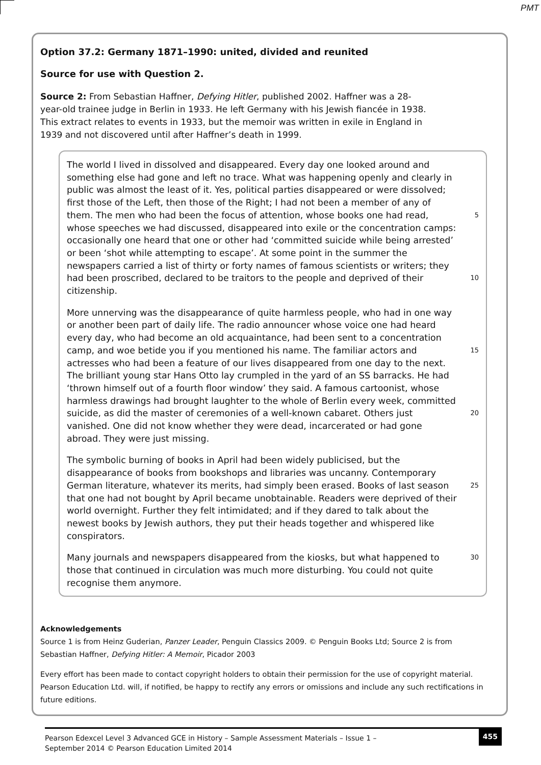PMT
Option 37.2: Germany 1871–1990: united, divided and reunited
Source for use with Question 2.
Source 2: From Sebastian Haffner, Defying Hitler, published 2002. Haffner was a 28-year-old trainee judge in Berlin in 1933. He left Germany with his Jewish fiancée in 1938. This extract relates to events in 1933, but the memoir was written in exile in England in 1939 and not discovered until after Haffner’s death in 1999.
The world I lived in dissolved and disappeared. Every day one looked around and
something else had gone and left no trace. What was happening openly and clearly in
public was almost the least of it. Yes, political parties disappeared or were dissolved;
first those of the Left, then those of the Right; I had not been a member of any of
them. The men who had been the focus of attention, whose books one had read, 5
whose speeches we had discussed, disappeared into exile or the concentration camps:
occasionally one heard that one or other had ‘committed suicide while being arrested’
or been ‘shot while attempting to escape’. At some point in the summer the
newspapers carried a list of thirty or forty names of famous scientists or writers; they
had been proscribed, declared to be traitors to the people and deprived of their 10
citizenship.
More unnerving was the disappearance of quite harmless people, who had in one way
or another been part of daily life. The radio announcer whose voice one had heard
every day, who had become an old acquaintance, had been sent to a concentration
camp, and woe betide you if you mentioned his name. The familiar actors and 15
actresses who had been a feature of our lives disappeared from one day to the next.
The brilliant young star Hans Otto lay crumpled in the yard of an SS barracks. He had
‘thrown himself out of a fourth floor window’ they said. A famous cartoonist, whose
harmless drawings had brought laughter to the whole of Berlin every week, committed
suicide, as did the master of ceremonies of a well-known cabaret. Others just 20
vanished. One did not know whether they were dead, incarcerated or had gone
abroad. They were just missing.
The symbolic burning of books in April had been widely publicised, but the
disappearance of books from bookshops and libraries was uncanny. Contemporary
German literature, whatever its merits, had simply been erased. Books of last season 25
that one had not bought by April became unobtainable. Readers were deprived of their
world overnight. Further they felt intimidated; and if they dared to talk about the
newest books by Jewish authors, they put their heads together and whispered like
conspirators.
Many journals and newspapers disappeared from the kiosks, but what happened to 30
those that continued in circulation was much more disturbing. You could not quite
recognise them anymore.
Acknowledgements
Source 1 is from Heinz Guderian, Panzer Leader, Penguin Classics 2009. © Penguin Books Ltd; Source 2 is from Sebastian Haffner, Defying Hitler: A Memoir, Picador 2003
Every effort has been made to contact copyright holders to obtain their permission for the use of copyright material. Pearson Education Ltd. will, if notified, be happy to rectify any errors or omissions and include any such rectifications in future editions.
Pearson Edexcel Level 3 Advanced GCE in History – Sample Assessment Materials – Issue 1 –
September 2014 © Pearson Education Limited 2014
455